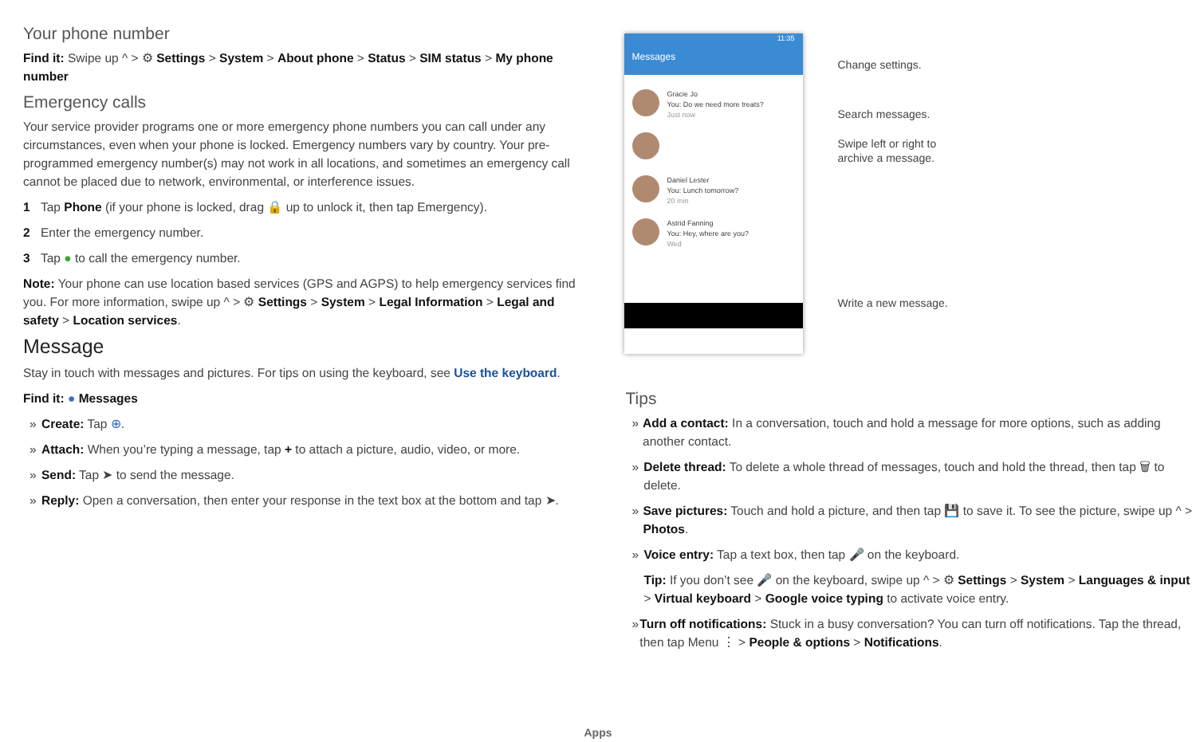Your phone number
Find it: Swipe up ^ > ⚙ Settings > System > About phone > Status > SIM status > My phone number
Emergency calls
Your service provider programs one or more emergency phone numbers you can call under any circumstances, even when your phone is locked. Emergency numbers vary by country. Your pre-programmed emergency number(s) may not work in all locations, and sometimes an emergency call cannot be placed due to network, environmental, or interference issues.
1 Tap Phone (if your phone is locked, drag 🔒 up to unlock it, then tap Emergency).
2 Enter the emergency number.
3 Tap ● to call the emergency number.
Note: Your phone can use location based services (GPS and AGPS) to help emergency services find you. For more information, swipe up ^ > ⚙ Settings > System > Legal Information > Legal and safety > Location services.
Message
Stay in touch with messages and pictures. For tips on using the keyboard, see Use the keyboard.
Find it: ● Messages
» Create: Tap ⊕.
» Attach: When you’re typing a message, tap + to attach a picture, audio, video, or more.
» Send: Tap ➤ to send the message.
» Reply: Open a conversation, then enter your response in the text box at the bottom and tap ➤.
11:35
Messages
Gracie Jo
You: Do we need more treats?
Just now
Daniel Lester
You: Lunch tomorrow?
20 min
Astrid Fanning
You: Hey, where are you?
Wed
Change settings.
Search messages.
Swipe left or right to
archive a message.
Write a new message.
Tips
» Add a contact: In a conversation, touch and hold a message for more options, such as adding another contact.
» Delete thread: To delete a whole thread of messages, touch and hold the thread, then tap 🗑 to delete.
» Save pictures: Touch and hold a picture, and then tap 💾 to save it. To see the picture, swipe up ^ > Photos.
» Voice entry: Tap a text box, then tap 🎤 on the keyboard.
Tip: If you don’t see 🎤 on the keyboard, swipe up ^ > ⚙ Settings > System > Languages & input > Virtual keyboard > Google voice typing to activate voice entry.
» Turn off notifications: Stuck in a busy conversation? You can turn off notifications. Tap the thread, then tap Menu ⋮ > People & options > Notifications.
Apps